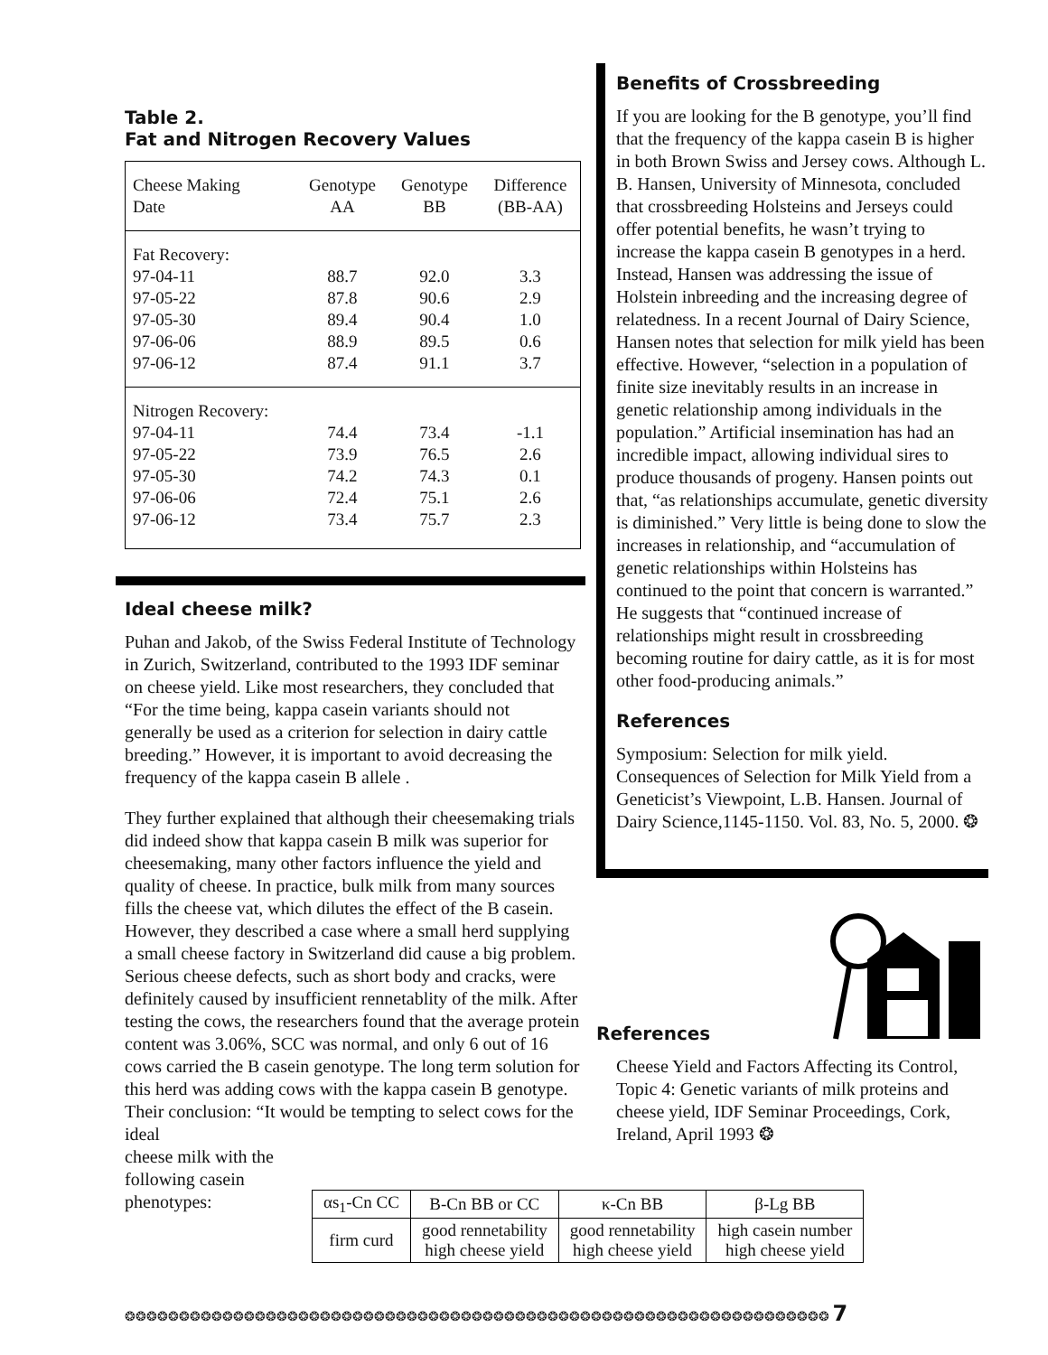Table 2.
Fat and Nitrogen Recovery Values
| Cheese Making Date | Genotype AA | Genotype BB | Difference (BB-AA) |
| Fat Recovery: 97-04-11 97-05-22 97-05-30 97-06-06 97-06-12 | 88.7 87.8 89.4 88.9 87.4 | 92.0 90.6 90.4 89.5 91.1 | 3.3 2.9 1.0 0.6 3.7 |
| Nitrogen Recovery: 97-04-11 97-05-22 97-05-30 97-06-06 97-06-12 | 74.4 73.9 74.2 72.4 73.4 | 73.4 76.5 74.3 75.1 75.7 | -1.1 2.6 0.1 2.6 2.3 |
Ideal cheese milk?
Puhan and Jakob, of the Swiss Federal Institute of Technology in Zurich, Switzerland, contributed to the 1993 IDF seminar on cheese yield. Like most researchers, they concluded that “For the time being, kappa casein variants should not generally be used as a criterion for selection in dairy cattle breeding.” However, it is important to avoid decreasing the frequency of the kappa casein B allele .
They further explained that although their cheesemaking trials did indeed show that kappa casein B milk was superior for cheesemaking, many other factors influence the yield and quality of cheese. In practice, bulk milk from many sources fills the cheese vat, which dilutes the effect of the B casein. However, they described a case where a small herd supplying a small cheese factory in Switzerland did cause a big problem. Serious cheese defects, such as short body and cracks, were definitely caused by insufficient rennetablity of the milk. After testing the cows, the researchers found that the average protein content was 3.06%, SCC was normal, and only 6 out of 16 cows carried the B casein genotype. The long term solution for this herd was adding cows with the kappa casein B genotype. Their conclusion: “It would be tempting to select cows for the ideal
cheese milk with the
following casein
phenotypes:
Benefits of Crossbreeding
If you are looking for the B genotype, you’ll find that the frequency of the kappa casein B is higher in both Brown Swiss and Jersey cows. Although L. B. Hansen, University of Minnesota, concluded that crossbreeding Holsteins and Jerseys could offer potential benefits, he wasn’t trying to increase the kappa casein B genotypes in a herd. Instead, Hansen was addressing the issue of Holstein inbreeding and the increasing degree of relatedness. In a recent Journal of Dairy Science, Hansen notes that selection for milk yield has been effective. However, “selection in a population of finite size inevitably results in an increase in genetic relationship among individuals in the population.” Artificial insemination has had an incredible impact, allowing individual sires to produce thousands of progeny. Hansen points out that, “as relationships accumulate, genetic diversity is diminished.” Very little is being done to slow the increases in relationship, and “accumulation of genetic relationships within Holsteins has continued to the point that concern is warranted.” He suggests that “continued increase of relationships might result in crossbreeding becoming routine for dairy cattle, as it is for most other food-producing animals.”
References
Symposium: Selection for milk yield. Consequences of Selection for Milk Yield from a Geneticist’s Viewpoint, L.B. Hansen. Journal of Dairy Science,1145-1150. Vol. 83, No. 5, 2000. ❂
References
Cheese Yield and Factors Affecting its Control, Topic 4: Genetic variants of milk proteins and cheese yield, IDF Seminar Proceedings, Cork, Ireland, April 1993 ❂
| αs<sub>1</sub>-Cn CC | Β-Cn BB or CC | κ-Cn BB | β-Lg BB |
| firm curd | good rennetability high cheese yield | good rennetability high cheese yield | high casein number high cheese yield |
❂❂❂❂❂❂❂❂❂❂❂❂❂❂❂❂❂❂❂❂❂❂❂❂❂❂❂❂❂❂❂❂❂❂❂❂❂❂❂❂❂❂❂❂❂❂❂❂❂❂❂❂❂❂❂❂❂❂❂❂❂❂❂❂❂ 7